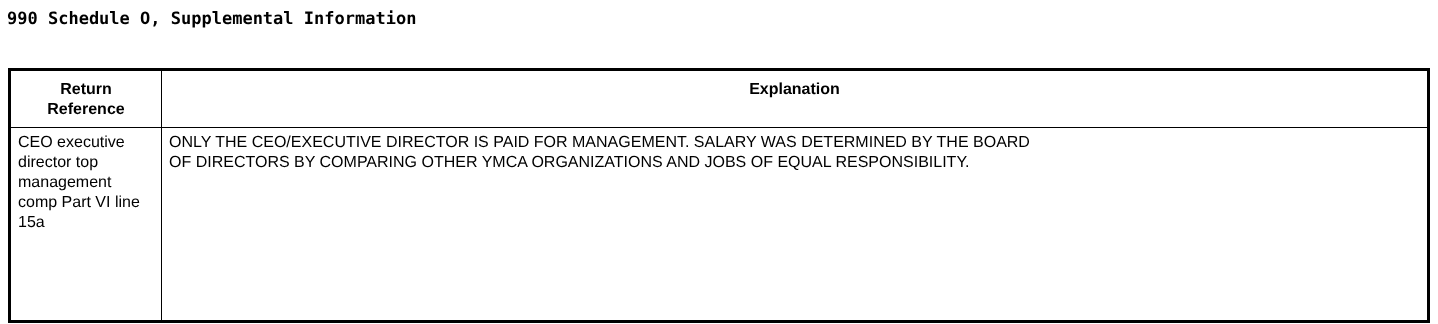990 Schedule O, Supplemental Information
| Return Reference | Explanation |
| --- | --- |
| CEO executive director top management comp Part VI line 15a | ONLY THE CEO/EXECUTIVE DIRECTOR IS PAID FOR MANAGEMENT. SALARY WAS DETERMINED BY THE BOARD OF DIRECTORS BY COMPARING OTHER YMCA ORGANIZATIONS AND JOBS OF EQUAL RESPONSIBILITY. |